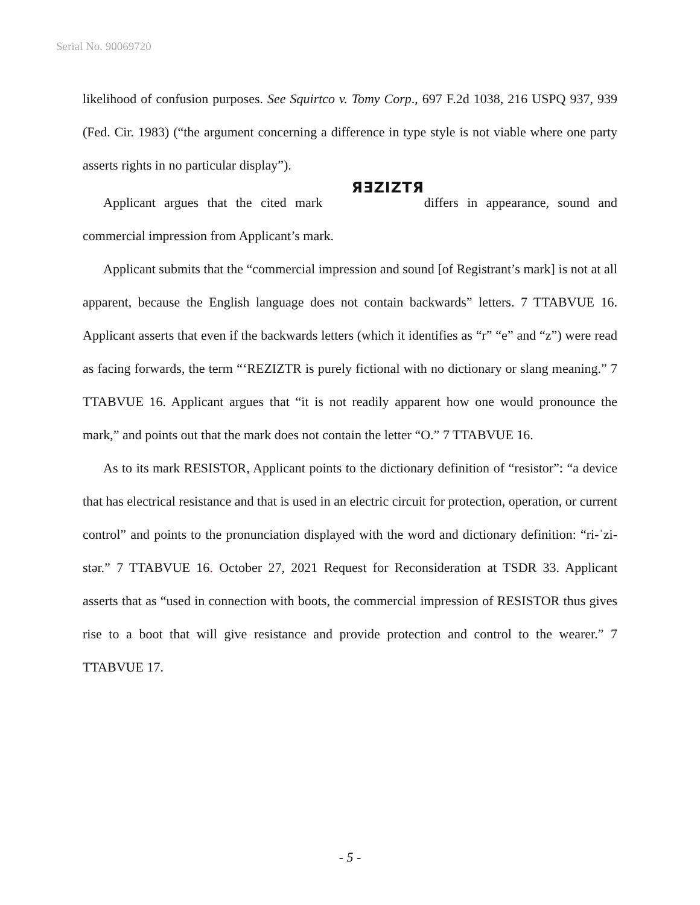Serial No. 90069720
likelihood of confusion purposes. See Squirtco v. Tomy Corp., 697 F.2d 1038, 216 USPQ 937, 939 (Fed. Cir. 1983) (“the argument concerning a difference in type style is not viable where one party asserts rights in no particular display”).
Applicant argues that the cited mark ЯƎZIZTЯ differs in appearance, sound and commercial impression from Applicant’s mark.
Applicant submits that the “commercial impression and sound [of Registrant’s mark] is not at all apparent, because the English language does not contain backwards” letters. 7 TTABVUE 16. Applicant asserts that even if the backwards letters (which it identifies as “r” “e” and “z”) were read as facing forwards, the term “‘REZIZTR is purely fictional with no dictionary or slang meaning.” 7 TTABVUE 16. Applicant argues that “it is not readily apparent how one would pronounce the mark,” and points out that the mark does not contain the letter “O.” 7 TTABVUE 16.
As to its mark RESISTOR, Applicant points to the dictionary definition of “resistor”: “a device that has electrical resistance and that is used in an electric circuit for protection, operation, or current control” and points to the pronunciation displayed with the word and dictionary definition: “ri-ˈzi-stər.” 7 TTABVUE 16. October 27, 2021 Request for Reconsideration at TSDR 33. Applicant asserts that as “used in connection with boots, the commercial impression of RESISTOR thus gives rise to a boot that will give resistance and provide protection and control to the wearer.” 7 TTABVUE 17.
- 5 -